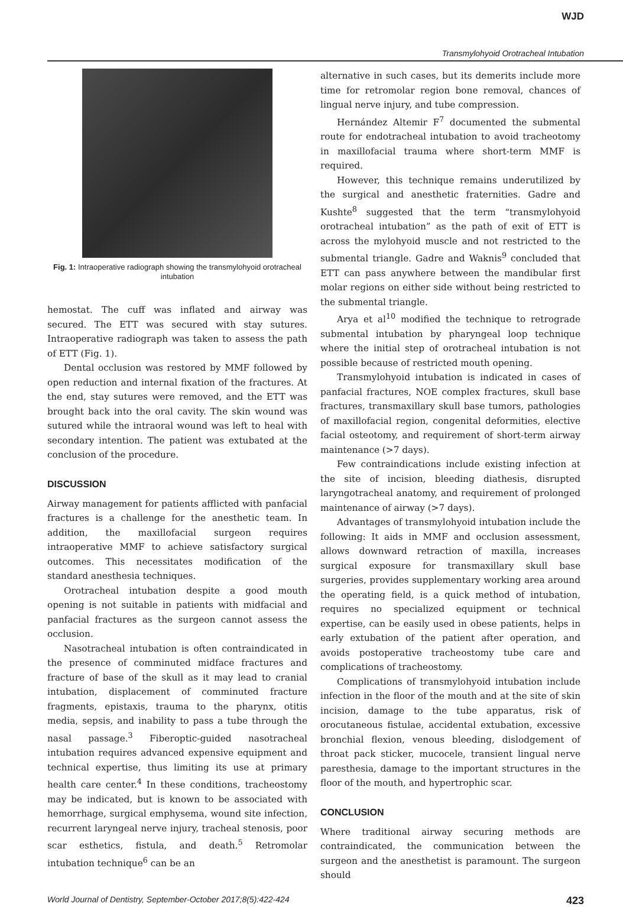WJD
Transmylohyoid Orotracheal Intubation
Fig. 1: Intraoperative radiograph showing the transmylohyoid orotracheal intubation
hemostat. The cuff was inflated and airway was secured. The ETT was secured with stay sutures. Intraoperative radiograph was taken to assess the path of ETT (Fig. 1).
Dental occlusion was restored by MMF followed by open reduction and internal fixation of the fractures. At the end, stay sutures were removed, and the ETT was brought back into the oral cavity. The skin wound was sutured while the intraoral wound was left to heal with secondary intention. The patient was extubated at the conclusion of the procedure.
DISCUSSION
Airway management for patients afflicted with panfacial fractures is a challenge for the anesthetic team. In addition, the maxillofacial surgeon requires intraoperative MMF to achieve satisfactory surgical outcomes. This necessitates modification of the standard anesthesia techniques.
Orotracheal intubation despite a good mouth opening is not suitable in patients with midfacial and panfacial fractures as the surgeon cannot assess the occlusion.
Nasotracheal intubation is often contraindicated in the presence of comminuted midface fractures and fracture of base of the skull as it may lead to cranial intubation, displacement of comminuted fracture fragments, epistaxis, trauma to the pharynx, otitis media, sepsis, and inability to pass a tube through the nasal passage.<sup>3</sup> Fiberoptic-guided nasotracheal intubation requires advanced expensive equipment and technical expertise, thus limiting its use at primary health care center.<sup>4</sup> In these conditions, tracheostomy may be indicated, but is known to be associated with hemorrhage, surgical emphysema, wound site infection, recurrent laryngeal nerve injury, tracheal stenosis, poor scar esthetics, fistula, and death.<sup>5</sup> Retromolar intubation technique<sup>6</sup> can be an
alternative in such cases, but its demerits include more time for retromolar region bone removal, chances of lingual nerve injury, and tube compression.
Hernández Altemir F<sup>7</sup> documented the submental route for endotracheal intubation to avoid tracheotomy in maxillofacial trauma where short-term MMF is required.
However, this technique remains underutilized by the surgical and anesthetic fraternities. Gadre and Kushte<sup>8</sup> suggested that the term “transmylohyoid orotracheal intubation” as the path of exit of ETT is across the mylohyoid muscle and not restricted to the submental triangle. Gadre and Waknis<sup>9</sup> concluded that ETT can pass anywhere between the mandibular first molar regions on either side without being restricted to the submental triangle.
Arya et al<sup>10</sup> modified the technique to retrograde submental intubation by pharyngeal loop technique where the initial step of orotracheal intubation is not possible because of restricted mouth opening.
Transmylohyoid intubation is indicated in cases of panfacial fractures, NOE complex fractures, skull base fractures, transmaxillary skull base tumors, pathologies of maxillofacial region, congenital deformities, elective facial osteotomy, and requirement of short-term airway maintenance (>7 days).
Few contraindications include existing infection at the site of incision, bleeding diathesis, disrupted laryngotracheal anatomy, and requirement of prolonged maintenance of airway (>7 days).
Advantages of transmylohyoid intubation include the following: It aids in MMF and occlusion assessment, allows downward retraction of maxilla, increases surgical exposure for transmaxillary skull base surgeries, provides supplementary working area around the operating field, is a quick method of intubation, requires no specialized equipment or technical expertise, can be easily used in obese patients, helps in early extubation of the patient after operation, and avoids postoperative tracheostomy tube care and complications of tracheostomy.
Complications of transmylohyoid intubation include infection in the floor of the mouth and at the site of skin incision, damage to the tube apparatus, risk of orocutaneous fistulae, accidental extubation, excessive bronchial flexion, venous bleeding, dislodgement of throat pack sticker, mucocele, transient lingual nerve paresthesia, damage to the important structures in the floor of the mouth, and hypertrophic scar.
CONCLUSION
Where traditional airway securing methods are contraindicated, the communication between the surgeon and the anesthetist is paramount. The surgeon should
World Journal of Dentistry, September-October 2017;8(5):422-424 423